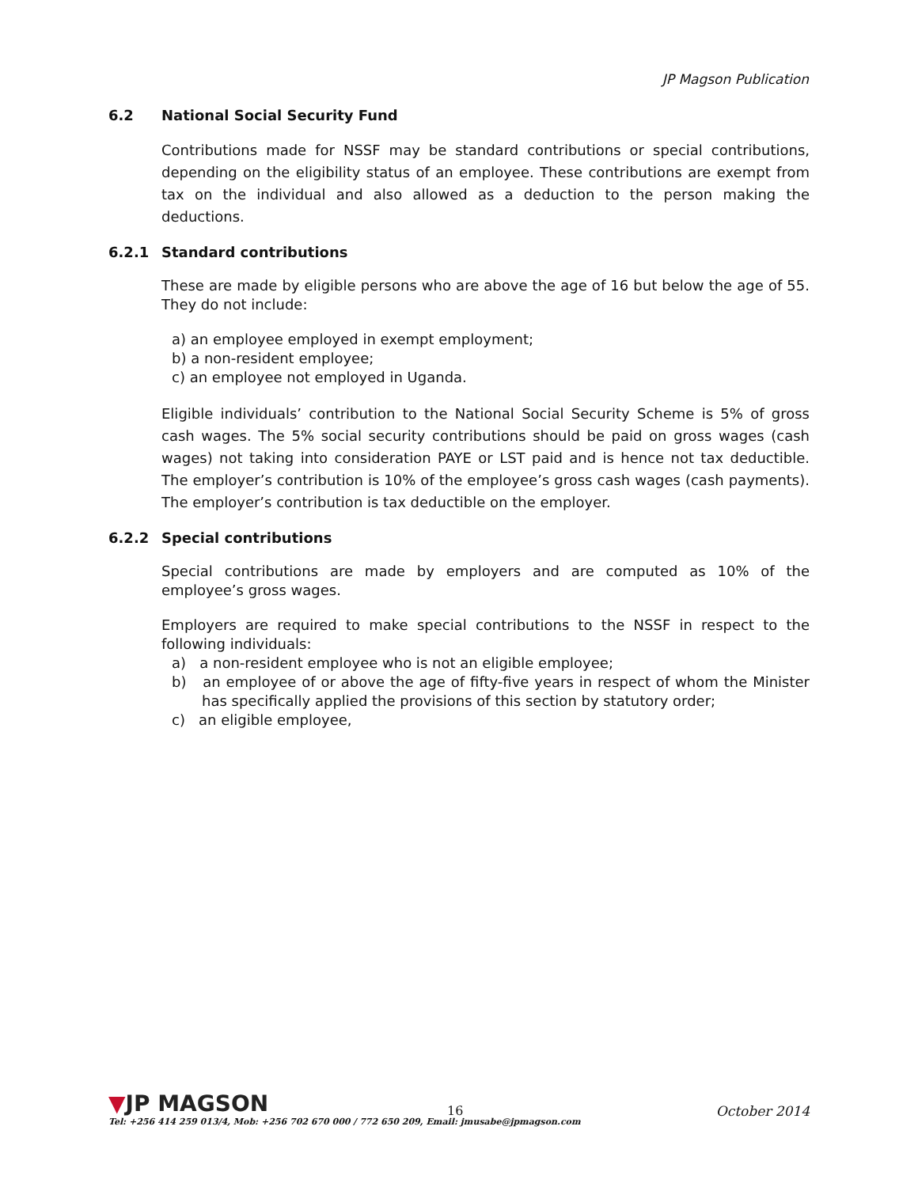JP Magson Publication
6.2 National Social Security Fund
Contributions made for NSSF may be standard contributions or special contributions, depending on the eligibility status of an employee. These contributions are exempt from tax on the individual and also allowed as a deduction to the person making the deductions.
6.2.1 Standard contributions
These are made by eligible persons who are above the age of 16 but below the age of 55. They do not include:
a) an employee employed in exempt employment;
b) a non-resident employee;
c) an employee not employed in Uganda.
Eligible individuals’ contribution to the National Social Security Scheme is 5% of gross cash wages. The 5% social security contributions should be paid on gross wages (cash wages) not taking into consideration PAYE or LST paid and is hence not tax deductible. The employer’s contribution is 10% of the employee’s gross cash wages (cash payments). The employer’s contribution is tax deductible on the employer.
6.2.2 Special contributions
Special contributions are made by employers and are computed as 10% of the employee’s gross wages.
Employers are required to make special contributions to the NSSF in respect to the following individuals:
a) a non-resident employee who is not an eligible employee;
b) an employee of or above the age of fifty-five years in respect of whom the Minister has specifically applied the provisions of this section by statutory order;
c) an eligible employee,
▼JP MAGSON
16 October 2014
Tel: +256 414 259 013/4, Mob: +256 702 670 000 / 772 650 209, Email: jmusabe@jpmagson.com